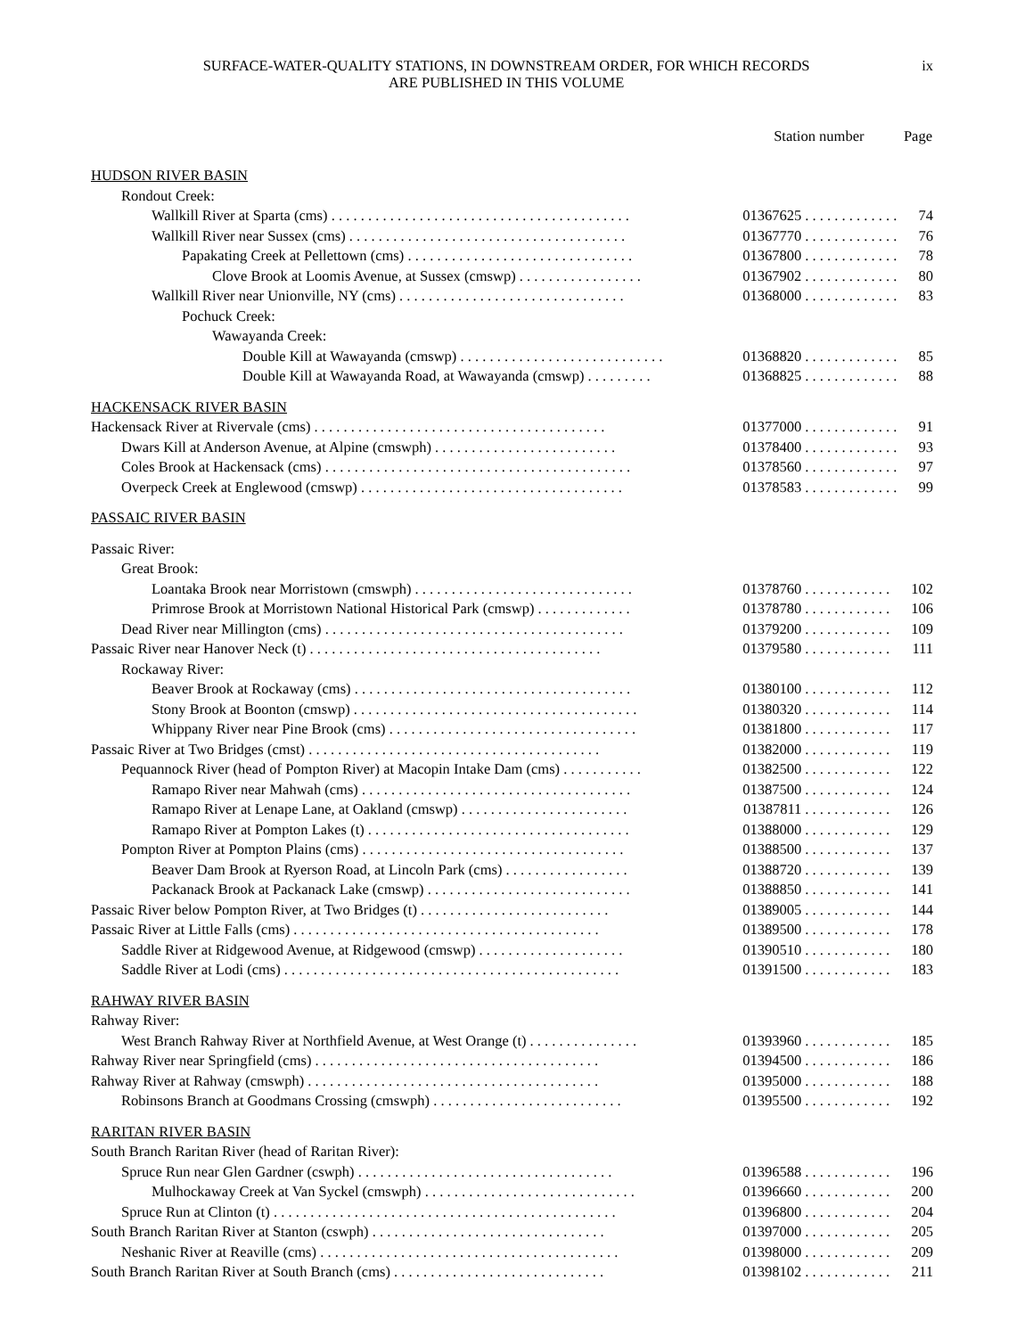SURFACE-WATER-QUALITY STATIONS, IN DOWNSTREAM ORDER, FOR WHICH RECORDS
ARE PUBLISHED IN THIS VOLUME
ix
| | Station number | | Page |
| --- | --- | --- | --- |
| HUDSON RIVER BASIN | | | |
| Rondout Creek: | | | |
| Wallkill River at Sparta (cms) . . . . . . . . . . . . . . . . . . . . . . . . . . . . . . . . . . . . . . . . . | 01367625 | . . . . . . . . . . . . . | 74 |
| Wallkill River near Sussex (cms) . . . . . . . . . . . . . . . . . . . . . . . . . . . . . . . . . . . . . . | 01367770 | . . . . . . . . . . . . . | 76 |
| Papakating Creek at Pellettown (cms) . . . . . . . . . . . . . . . . . . . . . . . . . . . . . . . | 01367800 | . . . . . . . . . . . . . | 78 |
| Clove Brook at Loomis Avenue, at Sussex (cmswp) . . . . . . . . . . . . . . . . . | 01367902 | . . . . . . . . . . . . . | 80 |
| Wallkill River near Unionville, NY (cms) . . . . . . . . . . . . . . . . . . . . . . . . . . . . . . . | 01368000 | . . . . . . . . . . . . . | 83 |
| Pochuck Creek: | | | |
| Wawayanda Creek: | | | |
| Double Kill at Wawayanda (cmswp) . . . . . . . . . . . . . . . . . . . . . . . . . . . . | 01368820 | . . . . . . . . . . . . . | 85 |
| Double Kill at Wawayanda Road, at Wawayanda (cmswp) . . . . . . . . . | 01368825 | . . . . . . . . . . . . . | 88 |
| HACKENSACK RIVER BASIN | | | |
| Hackensack River at Rivervale (cms) . . . . . . . . . . . . . . . . . . . . . . . . . . . . . . . . . . . . . . . . | 01377000 | . . . . . . . . . . . . . | 91 |
| Dwars Kill at Anderson Avenue, at Alpine (cmswph) . . . . . . . . . . . . . . . . . . . . . . . . . | 01378400 | . . . . . . . . . . . . . | 93 |
| Coles Brook at Hackensack (cms) . . . . . . . . . . . . . . . . . . . . . . . . . . . . . . . . . . . . . . . . . . | 01378560 | . . . . . . . . . . . . . | 97 |
| Overpeck Creek at Englewood (cmswp) . . . . . . . . . . . . . . . . . . . . . . . . . . . . . . . . . . . . | 01378583 | . . . . . . . . . . . . . | 99 |
| PASSAIC RIVER BASIN | | | |
| Passaic River: | | | |
| Great Brook: | | | |
| Loantaka Brook near Morristown (cmswph) . . . . . . . . . . . . . . . . . . . . . . . . . . . . . . | 01378760 | . . . . . . . . . . . . | 102 |
| Primrose Brook at Morristown National Historical Park (cmswp) . . . . . . . . . . . . . | 01378780 | . . . . . . . . . . . . | 106 |
| Dead River near Millington (cms) . . . . . . . . . . . . . . . . . . . . . . . . . . . . . . . . . . . . . . . . . | 01379200 | . . . . . . . . . . . . | 109 |
| Passaic River near Hanover Neck (t) . . . . . . . . . . . . . . . . . . . . . . . . . . . . . . . . . . . . . . . . | 01379580 | . . . . . . . . . . . . | 111 |
| Rockaway River: | | | |
| Beaver Brook at Rockaway (cms) . . . . . . . . . . . . . . . . . . . . . . . . . . . . . . . . . . . . . . | 01380100 | . . . . . . . . . . . . | 112 |
| Stony Brook at Boonton (cmswp) . . . . . . . . . . . . . . . . . . . . . . . . . . . . . . . . . . . . . . . | 01380320 | . . . . . . . . . . . . | 114 |
| Whippany River near Pine Brook (cms) . . . . . . . . . . . . . . . . . . . . . . . . . . . . . . . . . . | 01381800 | . . . . . . . . . . . . | 117 |
| Passaic River at Two Bridges (cmst) . . . . . . . . . . . . . . . . . . . . . . . . . . . . . . . . . . . . . . . . | 01382000 | . . . . . . . . . . . . | 119 |
| Pequannock River (head of Pompton River) at Macopin Intake Dam (cms) . . . . . . . . . . . | 01382500 | . . . . . . . . . . . . | 122 |
| Ramapo River near Mahwah (cms) . . . . . . . . . . . . . . . . . . . . . . . . . . . . . . . . . . . . . | 01387500 | . . . . . . . . . . . . | 124 |
| Ramapo River at Lenape Lane, at Oakland (cmswp) . . . . . . . . . . . . . . . . . . . . . . . | 01387811 | . . . . . . . . . . . . | 126 |
| Ramapo River at Pompton Lakes (t) . . . . . . . . . . . . . . . . . . . . . . . . . . . . . . . . . . . . | 01388000 | . . . . . . . . . . . . | 129 |
| Pompton River at Pompton Plains (cms) . . . . . . . . . . . . . . . . . . . . . . . . . . . . . . . . . . . . | 01388500 | . . . . . . . . . . . . | 137 |
| Beaver Dam Brook at Ryerson Road, at Lincoln Park (cms) . . . . . . . . . . . . . . . . . | 01388720 | . . . . . . . . . . . . | 139 |
| Packanack Brook at Packanack Lake (cmswp) . . . . . . . . . . . . . . . . . . . . . . . . . . . . | 01388850 | . . . . . . . . . . . . | 141 |
| Passaic River below Pompton River, at Two Bridges (t) . . . . . . . . . . . . . . . . . . . . . . . . . . | 01389005 | . . . . . . . . . . . . | 144 |
| Passaic River at Little Falls (cms) . . . . . . . . . . . . . . . . . . . . . . . . . . . . . . . . . . . . . . . . . . | 01389500 | . . . . . . . . . . . . | 178 |
| Saddle River at Ridgewood Avenue, at Ridgewood (cmswp) . . . . . . . . . . . . . . . . . . . . | 01390510 | . . . . . . . . . . . . | 180 |
| Saddle River at Lodi (cms) . . . . . . . . . . . . . . . . . . . . . . . . . . . . . . . . . . . . . . . . . . . . . . | 01391500 | . . . . . . . . . . . . | 183 |
| RAHWAY RIVER BASIN | | | |
| Rahway River: | | | |
| West Branch Rahway River at Northfield Avenue, at West Orange (t) . . . . . . . . . . . . . . . | 01393960 | . . . . . . . . . . . . | 185 |
| Rahway River near Springfield (cms) . . . . . . . . . . . . . . . . . . . . . . . . . . . . . . . . . . . . . . . | 01394500 | . . . . . . . . . . . . | 186 |
| Rahway River at Rahway (cmswph) . . . . . . . . . . . . . . . . . . . . . . . . . . . . . . . . . . . . . . . . | 01395000 | . . . . . . . . . . . . | 188 |
| Robinsons Branch at Goodmans Crossing (cmswph) . . . . . . . . . . . . . . . . . . . . . . . . . . | 01395500 | . . . . . . . . . . . . | 192 |
| RARITAN RIVER BASIN | | | |
| South Branch Raritan River (head of Raritan River): | | | |
| Spruce Run near Glen Gardner (cswph) . . . . . . . . . . . . . . . . . . . . . . . . . . . . . . . . . . . | 01396588 | . . . . . . . . . . . . | 196 |
| Mulhockaway Creek at Van Syckel (cmswph) . . . . . . . . . . . . . . . . . . . . . . . . . . . . . | 01396660 | . . . . . . . . . . . . | 200 |
| Spruce Run at Clinton (t) . . . . . . . . . . . . . . . . . . . . . . . . . . . . . . . . . . . . . . . . . . . . . . . | 01396800 | . . . . . . . . . . . . | 204 |
| South Branch Raritan River at Stanton (cswph) . . . . . . . . . . . . . . . . . . . . . . . . . . . . . . . . | 01397000 | . . . . . . . . . . . . | 205 |
| Neshanic River at Reaville (cms) . . . . . . . . . . . . . . . . . . . . . . . . . . . . . . . . . . . . . . . . . | 01398000 | . . . . . . . . . . . . | 209 |
| South Branch Raritan River at South Branch (cms) . . . . . . . . . . . . . . . . . . . . . . . . . . . . . | 01398102 | . . . . . . . . . . . . | 211 |